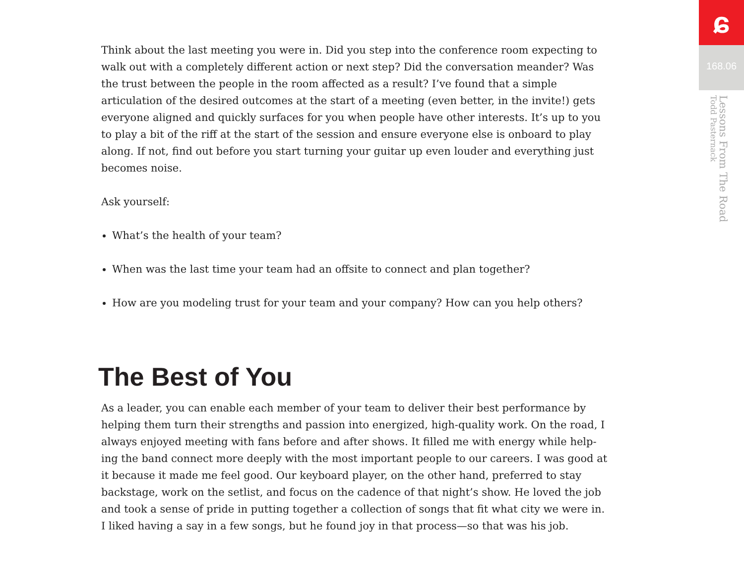Think about the last meeting you were in. Did you step into the conference room expecting to walk out with a completely different action or next step? Did the conversation meander? Was the trust between the people in the room affected as a result? I’ve found that a simple articulation of the desired outcomes at the start of a meeting (even better, in the invite!) gets everyone aligned and quickly surfaces for you when people have other interests. It’s up to you to play a bit of the riff at the start of the session and ensure everyone else is onboard to play along. If not, find out before you start turning your guitar up even louder and everything just becomes noise.
Ask yourself:
What’s the health of your team?
When was the last time your team had an offsite to connect and plan together?
How are you modeling trust for your team and your company? How can you help others?
The Best of You
As a leader, you can enable each member of your team to deliver their best performance by helping them turn their strengths and passion into energized, high-quality work. On the road, I always enjoyed meeting with fans before and after shows. It filled me with energy while help-ing the band connect more deeply with the most important people to our careers. I was good at it because it made me feel good. Our keyboard player, on the other hand, preferred to stay backstage, work on the setlist, and focus on the cadence of that night’s show. He loved the job and took a sense of pride in putting together a collection of songs that fit what city we were in. I liked having a say in a few songs, but he found joy in that process—so that was his job.
ɕ
168.06
Lessons From The Road
Todd Pasternack